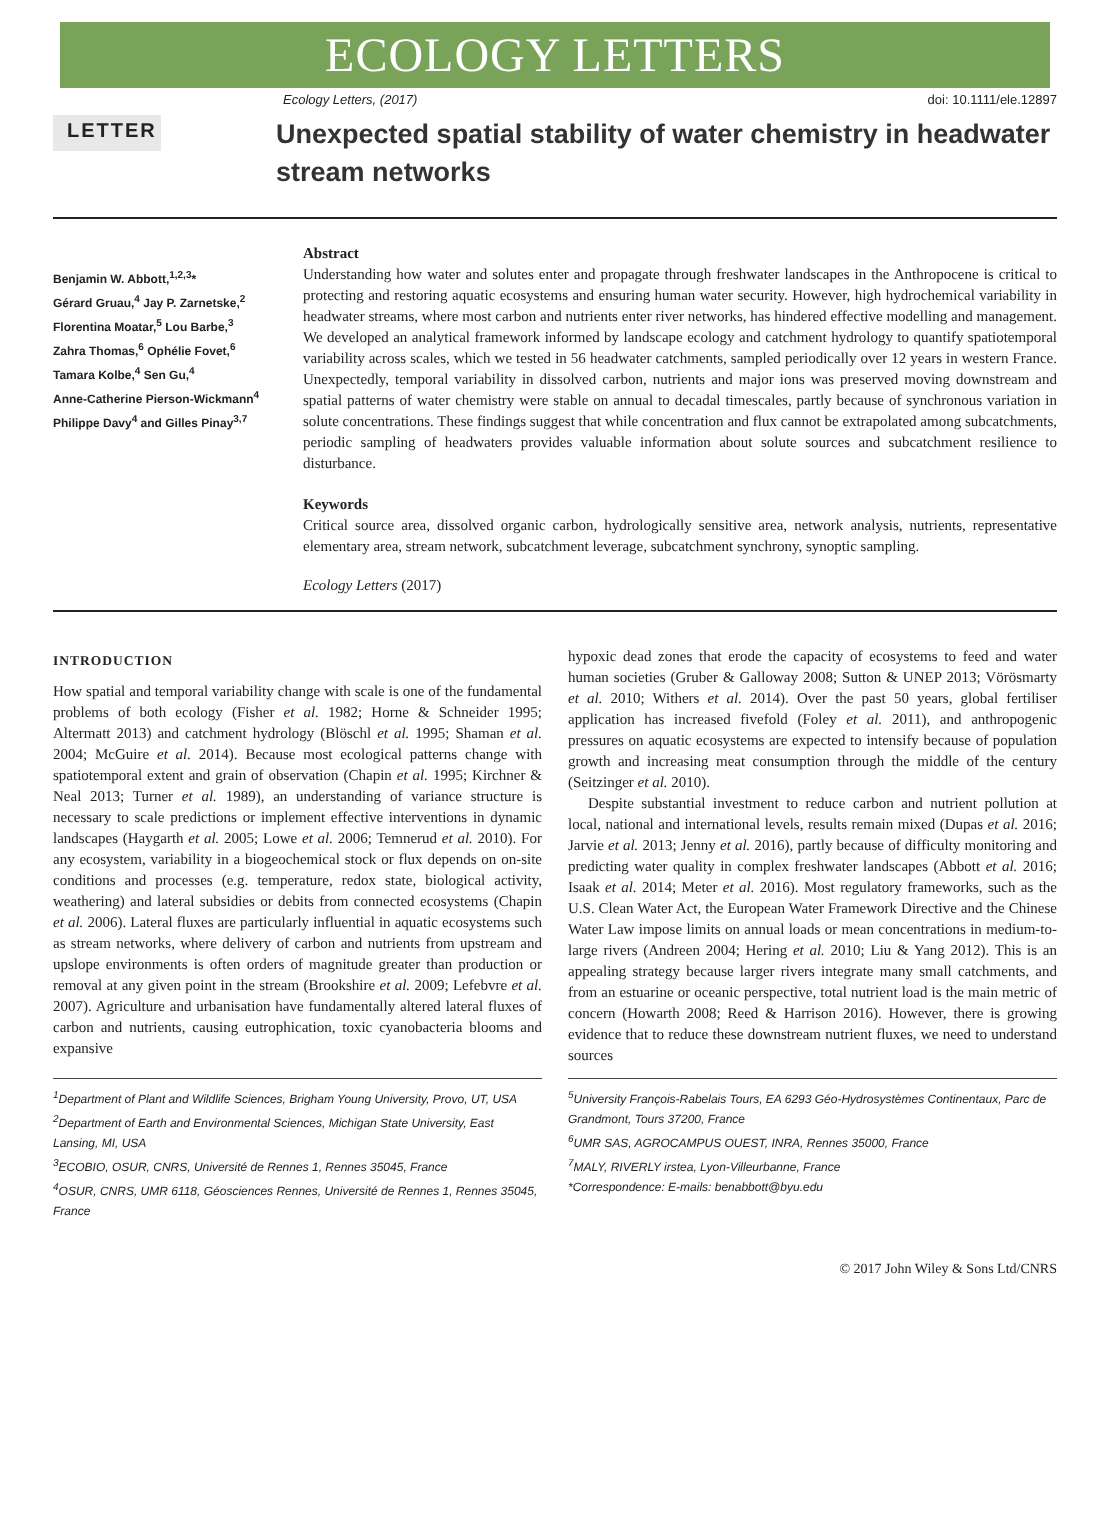ECOLOGY LETTERS
Ecology Letters, (2017) doi: 10.1111/ele.12897
LETTER
Unexpected spatial stability of water chemistry in headwater stream networks
Benjamin W. Abbott,<sup>1,2,3</sup>*
Gérard Gruau,<sup>4</sup> Jay P. Zarnetske,<sup>2</sup>
Florentina Moatar,<sup>5</sup> Lou Barbe,<sup>3</sup>
Zahra Thomas,<sup>6</sup> Ophélie Fovet,<sup>6</sup>
Tamara Kolbe,<sup>4</sup> Sen Gu,<sup>4</sup>
Anne-Catherine Pierson-Wickmann<sup>4</sup>
Philippe Davy<sup>4</sup> and Gilles Pinay<sup>3,7</sup>
Abstract
Understanding how water and solutes enter and propagate through freshwater landscapes in the Anthropocene is critical to protecting and restoring aquatic ecosystems and ensuring human water security. However, high hydrochemical variability in headwater streams, where most carbon and nutrients enter river networks, has hindered effective modelling and management. We developed an analytical framework informed by landscape ecology and catchment hydrology to quantify spatiotemporal variability across scales, which we tested in 56 headwater catchments, sampled periodically over 12 years in western France. Unexpectedly, temporal variability in dissolved carbon, nutrients and major ions was preserved moving downstream and spatial patterns of water chemistry were stable on annual to decadal timescales, partly because of synchronous variation in solute concentrations. These findings suggest that while concentration and flux cannot be extrapolated among subcatchments, periodic sampling of headwaters provides valuable information about solute sources and subcatchment resilience to disturbance.
Keywords
Critical source area, dissolved organic carbon, hydrologically sensitive area, network analysis, nutrients, representative elementary area, stream network, subcatchment leverage, subcatchment synchrony, synoptic sampling.
Ecology Letters (2017)
INTRODUCTION
How spatial and temporal variability change with scale is one of the fundamental problems of both ecology (Fisher et al. 1982; Horne & Schneider 1995; Altermatt 2013) and catchment hydrology (Blöschl et al. 1995; Shaman et al. 2004; McGuire et al. 2014). Because most ecological patterns change with spatiotemporal extent and grain of observation (Chapin et al. 1995; Kirchner & Neal 2013; Turner et al. 1989), an understanding of variance structure is necessary to scale predictions or implement effective interventions in dynamic landscapes (Haygarth et al. 2005; Lowe et al. 2006; Temnerud et al. 2010). For any ecosystem, variability in a biogeochemical stock or flux depends on on-site conditions and processes (e.g. temperature, redox state, biological activity, weathering) and lateral subsidies or debits from connected ecosystems (Chapin et al. 2006). Lateral fluxes are particularly influential in aquatic ecosystems such as stream networks, where delivery of carbon and nutrients from upstream and upslope environments is often orders of magnitude greater than production or removal at any given point in the stream (Brookshire et al. 2009; Lefebvre et al. 2007). Agriculture and urbanisation have fundamentally altered lateral fluxes of carbon and nutrients, causing eutrophication, toxic cyanobacteria blooms and expansive
hypoxic dead zones that erode the capacity of ecosystems to feed and water human societies (Gruber & Galloway 2008; Sutton & UNEP 2013; Vörösmarty et al. 2010; Withers et al. 2014). Over the past 50 years, global fertiliser application has increased fivefold (Foley et al. 2011), and anthropogenic pressures on aquatic ecosystems are expected to intensify because of population growth and increasing meat consumption through the middle of the century (Seitzinger et al. 2010).
Despite substantial investment to reduce carbon and nutrient pollution at local, national and international levels, results remain mixed (Dupas et al. 2016; Jarvie et al. 2013; Jenny et al. 2016), partly because of difficulty monitoring and predicting water quality in complex freshwater landscapes (Abbott et al. 2016; Isaak et al. 2014; Meter et al. 2016). Most regulatory frameworks, such as the U.S. Clean Water Act, the European Water Framework Directive and the Chinese Water Law impose limits on annual loads or mean concentrations in medium-to-large rivers (Andreen 2004; Hering et al. 2010; Liu & Yang 2012). This is an appealing strategy because larger rivers integrate many small catchments, and from an estuarine or oceanic perspective, total nutrient load is the main metric of concern (Howarth 2008; Reed & Harrison 2016). However, there is growing evidence that to reduce these downstream nutrient fluxes, we need to understand sources
<sup>1</sup> Department of Plant and Wildlife Sciences, Brigham Young University, Provo, UT, USA
<sup>2</sup> Department of Earth and Environmental Sciences, Michigan State University, East Lansing, MI, USA
<sup>3</sup> ECOBIO, OSUR, CNRS, Université de Rennes 1, Rennes 35045, France
<sup>4</sup> OSUR, CNRS, UMR 6118, Géosciences Rennes, Université de Rennes 1, Rennes 35045, France
<sup>5</sup> University François-Rabelais Tours, EA 6293 Géo-Hydrosystèmes Continentaux, Parc de Grandmont, Tours 37200, France
<sup>6</sup> UMR SAS, AGROCAMPUS OUEST, INRA, Rennes 35000, France
<sup>7</sup> MALY, RIVERLY irstea, Lyon-Villeurbanne, France
*Correspondence: E-mails: benabbott@byu.edu
© 2017 John Wiley & Sons Ltd/CNRS